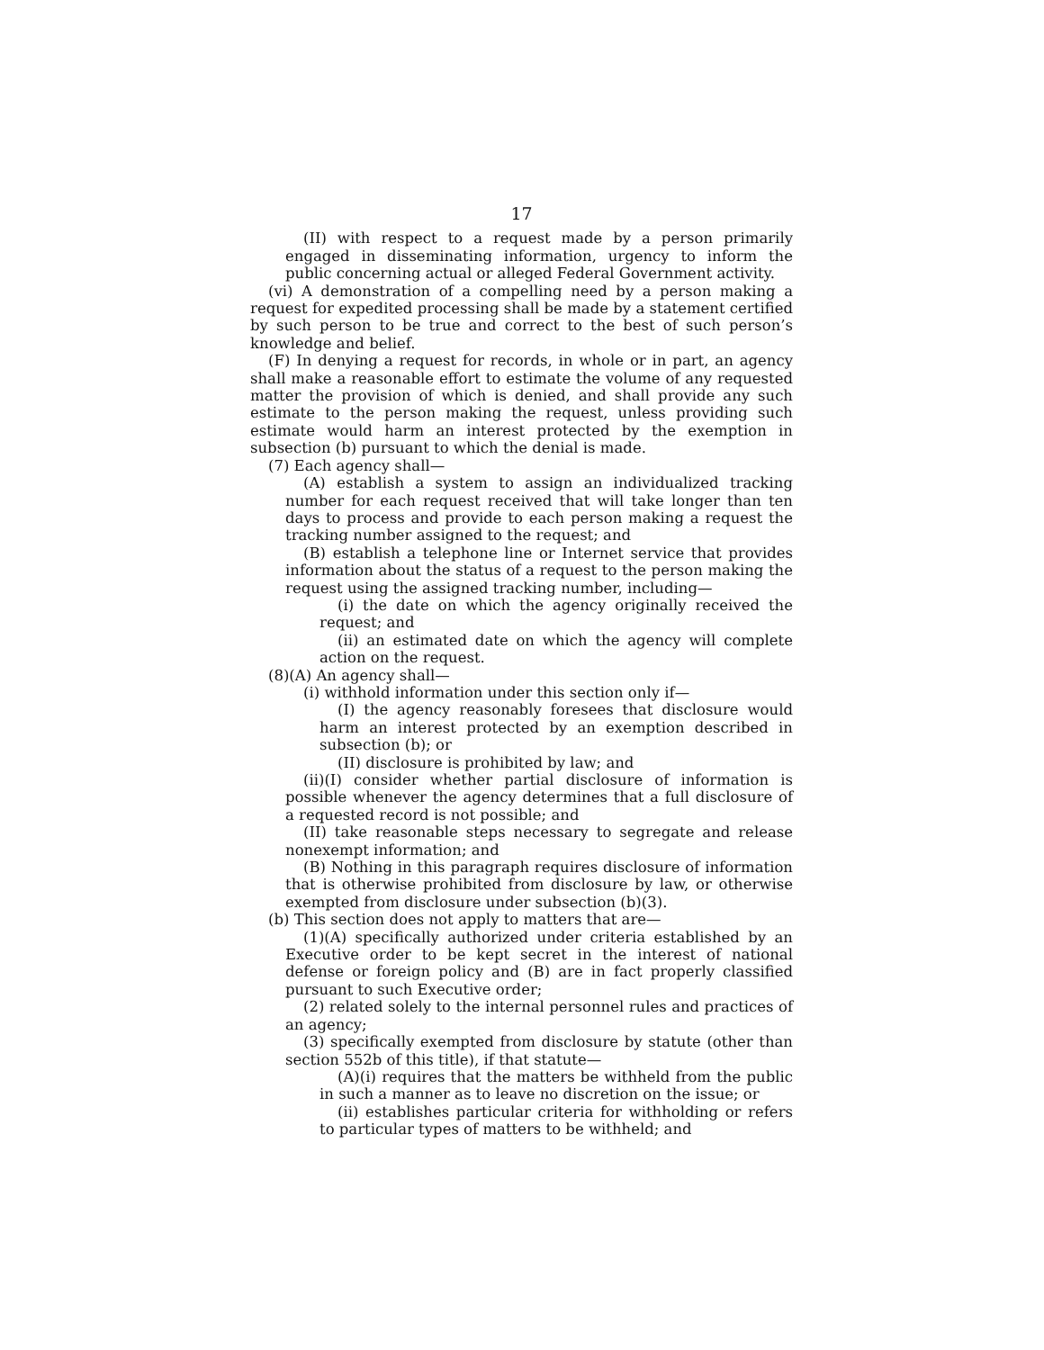17
(II) with respect to a request made by a person primarily engaged in disseminating information, urgency to inform the public concerning actual or alleged Federal Government activity.
(vi) A demonstration of a compelling need by a person making a request for expedited processing shall be made by a statement certified by such person to be true and correct to the best of such person’s knowledge and belief.
(F) In denying a request for records, in whole or in part, an agency shall make a reasonable effort to estimate the volume of any requested matter the provision of which is denied, and shall provide any such estimate to the person making the request, unless providing such estimate would harm an interest protected by the exemption in subsection (b) pursuant to which the denial is made.
(7) Each agency shall—
(A) establish a system to assign an individualized tracking number for each request received that will take longer than ten days to process and provide to each person making a request the tracking number assigned to the request; and
(B) establish a telephone line or Internet service that provides information about the status of a request to the person making the request using the assigned tracking number, including—
(i) the date on which the agency originally received the request; and
(ii) an estimated date on which the agency will complete action on the request.
(8)(A) An agency shall—
(i) withhold information under this section only if—
(I) the agency reasonably foresees that disclosure would harm an interest protected by an exemption described in subsection (b); or
(II) disclosure is prohibited by law; and
(ii)(I) consider whether partial disclosure of information is possible whenever the agency determines that a full disclosure of a requested record is not possible; and
(II) take reasonable steps necessary to segregate and release nonexempt information; and
(B) Nothing in this paragraph requires disclosure of information that is otherwise prohibited from disclosure by law, or otherwise exempted from disclosure under subsection (b)(3).
(b) This section does not apply to matters that are—
(1)(A) specifically authorized under criteria established by an Executive order to be kept secret in the interest of national defense or foreign policy and (B) are in fact properly classified pursuant to such Executive order;
(2) related solely to the internal personnel rules and practices of an agency;
(3) specifically exempted from disclosure by statute (other than section 552b of this title), if that statute—
(A)(i) requires that the matters be withheld from the public in such a manner as to leave no discretion on the issue; or
(ii) establishes particular criteria for withholding or refers to particular types of matters to be withheld; and